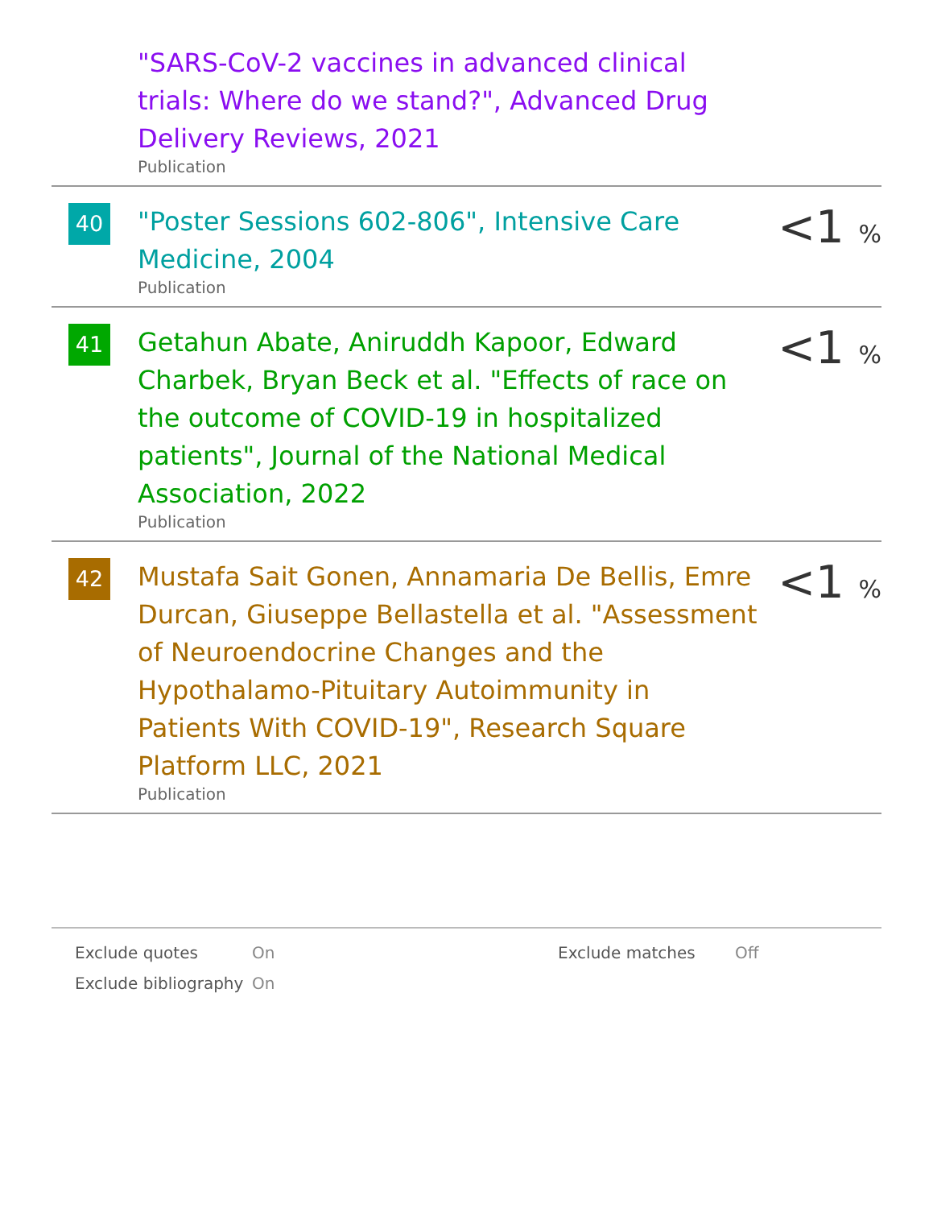"SARS-CoV-2 vaccines in advanced clinical trials: Where do we stand?", Advanced Drug Delivery Reviews, 2021
Publication
40
"Poster Sessions 602-806", Intensive Care Medicine, 2004
Publication
<1 %
41
Getahun Abate, Aniruddh Kapoor, Edward Charbek, Bryan Beck et al. "Effects of race on the outcome of COVID-19 in hospitalized patients", Journal of the National Medical Association, 2022
Publication
<1 %
42
Mustafa Sait Gonen, Annamaria De Bellis, Emre Durcan, Giuseppe Bellastella et al. "Assessment of Neuroendocrine Changes and the Hypothalamo-Pituitary Autoimmunity in Patients With COVID-19", Research Square Platform LLC, 2021
Publication
<1 %
Exclude quotes
On
Exclude matches
Off
Exclude bibliography
On